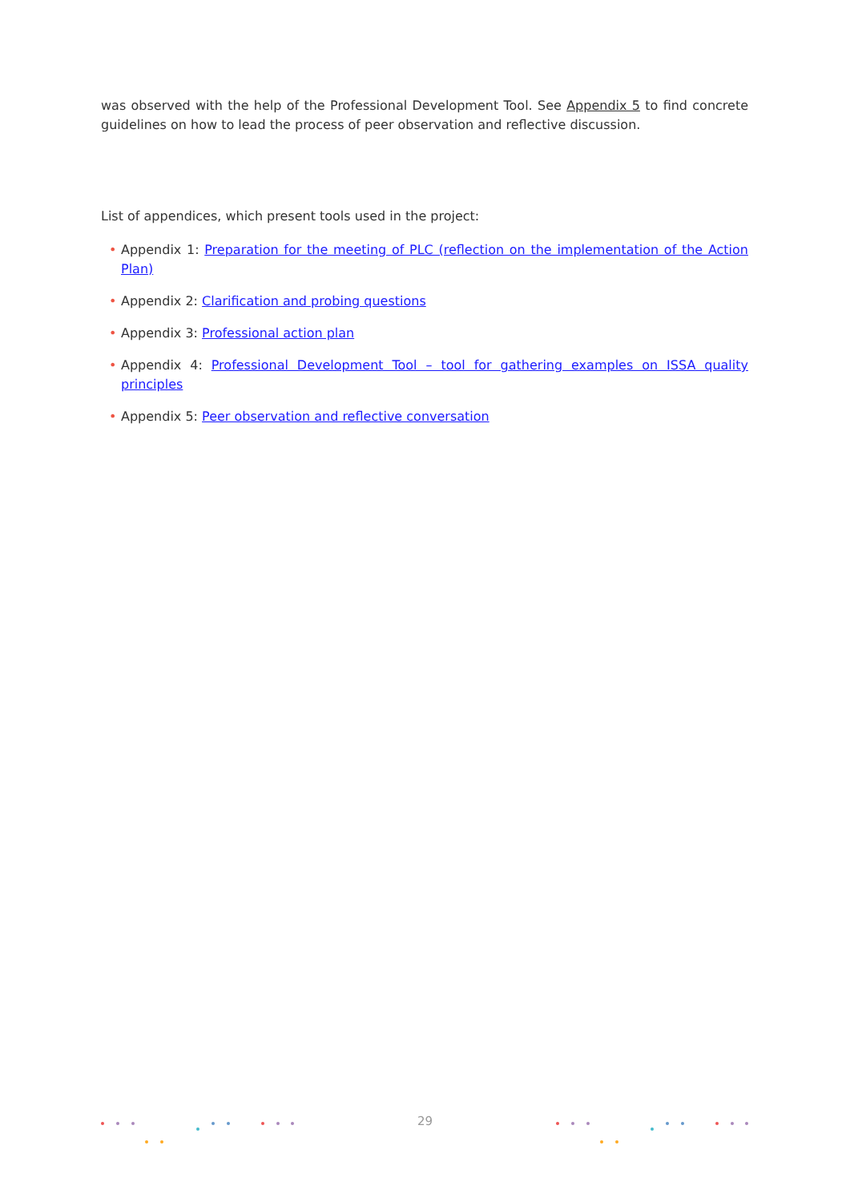was observed with the help of the Professional Development Tool. See Appendix 5 to find concrete guidelines on how to lead the process of peer observation and reflective discussion.
List of appendices, which present tools used in the project:
• Appendix 1: Preparation for the meeting of PLC (reflection on the implementation of the Action Plan)
• Appendix 2: Clarification and probing questions
• Appendix 3: Professional action plan
• Appendix 4: Professional Development Tool – tool for gathering examples on ISSA quality principles
• Appendix 5: Peer observation and reflective conversation
29